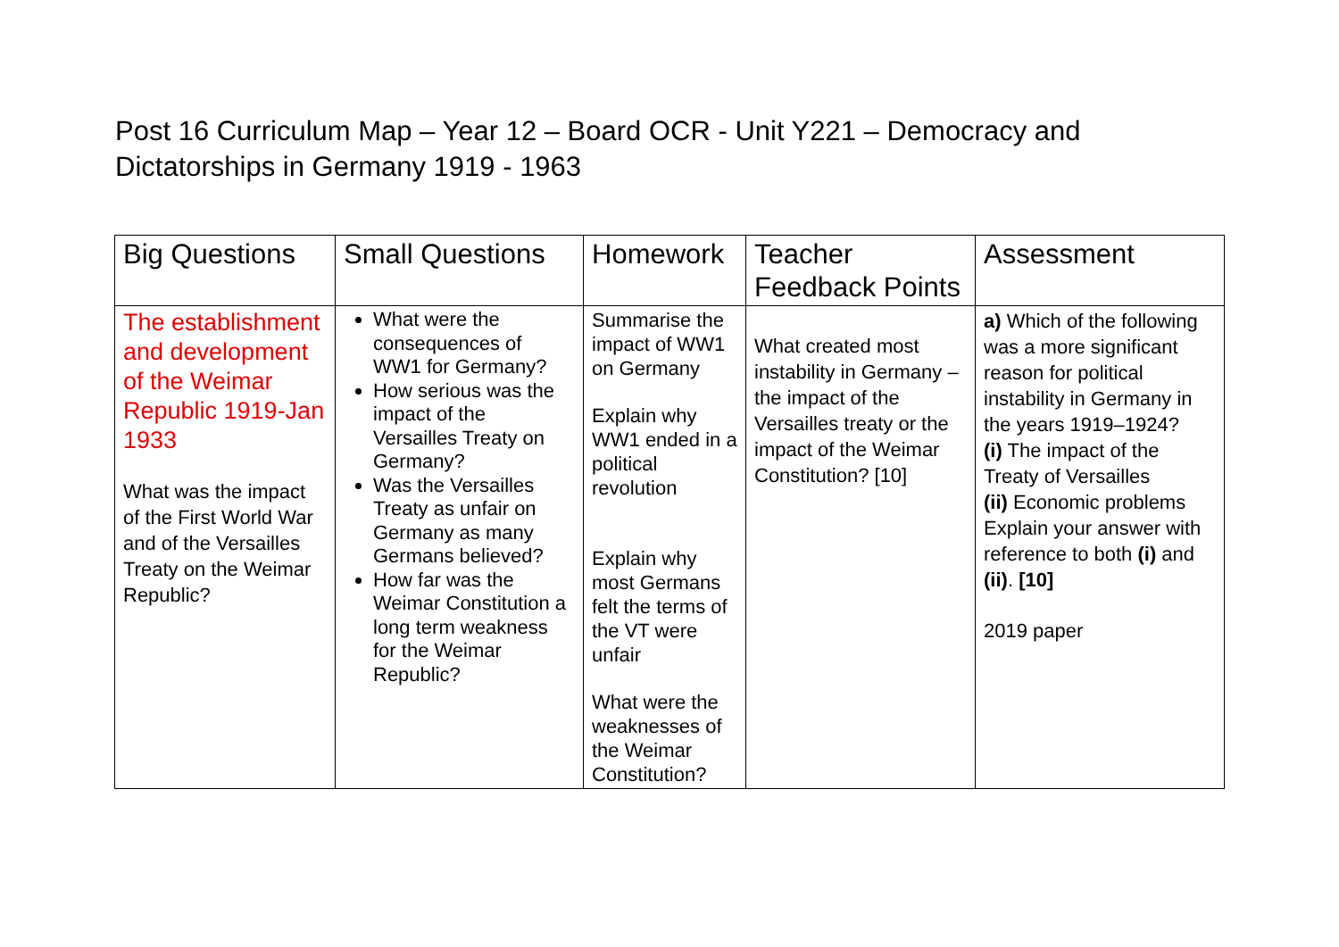Post 16 Curriculum Map – Year 12 – Board OCR - Unit Y221 – Democracy and Dictatorships in Germany 1919 - 1963
| Big Questions | Small Questions | Homework | Teacher Feedback Points | Assessment |
| --- | --- | --- | --- | --- |
| The establishment and development of the Weimar Republic 1919-Jan 1933 What was the impact of the First World War and of the Versailles Treaty on the Weimar Republic? | What were the consequences of WW1 for Germany? How serious was the impact of the Versailles Treaty on Germany? Was the Versailles Treaty as unfair on Germany as many Germans believed? How far was the Weimar Constitution a long term weakness for the Weimar Republic? | Summarise the impact of WW1 on Germany Explain why WW1 ended in a political revolution Explain why most Germans felt the terms of the VT were unfair What were the weaknesses of the Weimar Constitution? | What created most instability in Germany – the impact of the Versailles treaty or the impact of the Weimar Constitution? [10] | a) Which of the following was a more significant reason for political instability in Germany in the years 1919–1924? (i) The impact of the Treaty of Versailles (ii) Economic problems Explain your answer with reference to both (i) and (ii) . [10] 2019 paper |